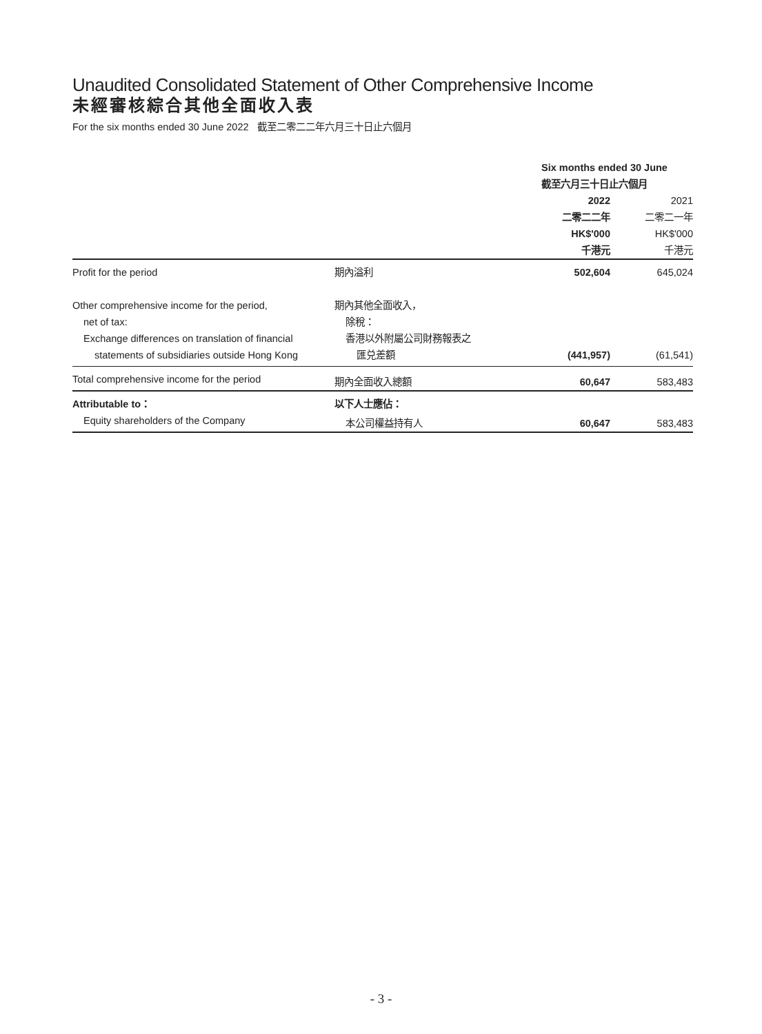Unaudited Consolidated Statement of Other Comprehensive Income
未經審核綜合其他全面收入表
For the six months ended 30 June 2022 截至二零二二年六月三十日止六個月
| | | Six months ended 30 June 截至六月三十日止六個月 | |
| --- | --- | --- | --- |
| | | 2022 二零二二年 HK$'000 千港元 | 2021 二零二一年 HK$'000 千港元 |
| Profit for the period | 期內溢利 | 502,604 | 645,024 |
| Other comprehensive income for the period, | 期內其他全面收入， | | |
| net of tax: | 除稅： | | |
| Exchange differences on translation of financial | 香港以外附屬公司財務報表之 | | |
| statements of subsidiaries outside Hong Kong | 匯兑差額 | (441,957) | (61,541) |
| Total comprehensive income for the period | 期內全面收入總額 | 60,647 | 583,483 |
| Attributable to： | 以下人士應佔： | | |
| Equity shareholders of the Company | 本公司權益持有人 | 60,647 | 583,483 |
- 3 -